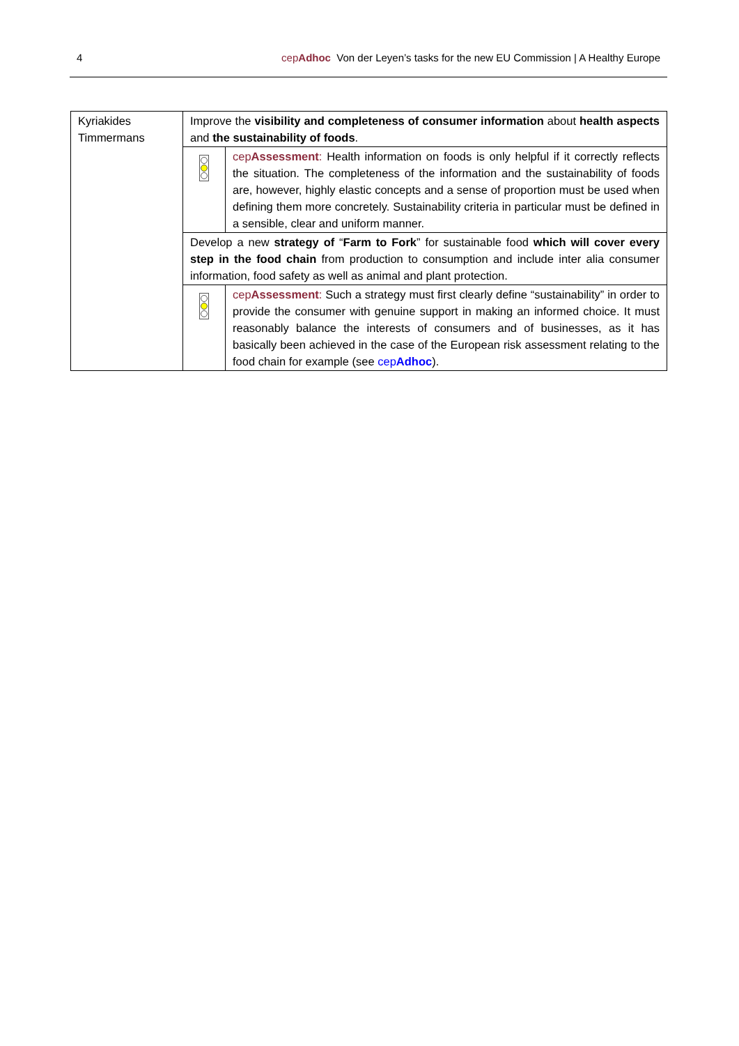4 cepAdhoc Von der Leyen’s tasks for the new EU Commission | A Healthy Europe
| Kyriakides Timmermans | Improve the visibility and completeness of consumer information about health aspects and the sustainability of foods . | |
| | | cep Assessment : Health information on foods is only helpful if it correctly reflects the situation. The completeness of the information and the sustainability of foods are, however, highly elastic concepts and a sense of proportion must be used when defining them more concretely. Sustainability criteria in particular must be defined in a sensible, clear and uniform manner. |
| | Develop a new strategy of “ Farm to Fork ” for sustainable food which will cover every step in the food chain from production to consumption and include inter alia consumer information, food safety as well as animal and plant protection. | |
| | | cep Assessment : Such a strategy must first clearly define “sustainability” in order to provide the consumer with genuine support in making an informed choice. It must reasonably balance the interests of consumers and of businesses, as it has basically been achieved in the case of the European risk assessment relating to the food chain for example (see cep Adhoc ). |